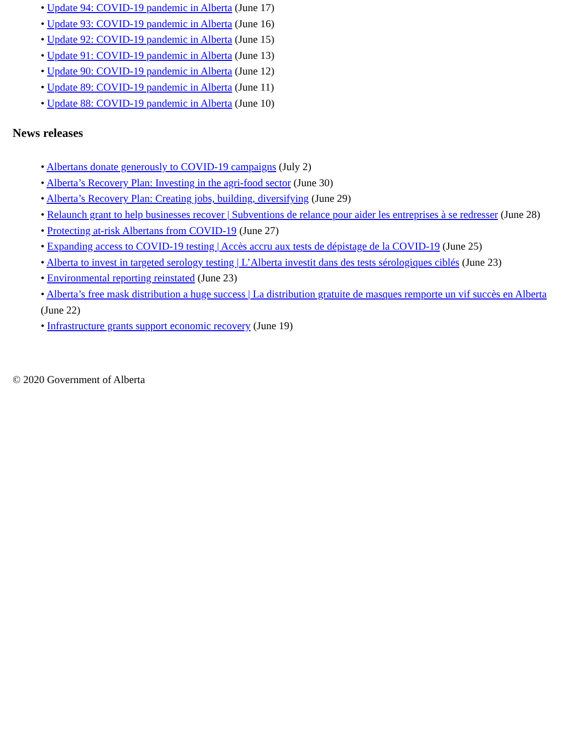• Update 94: COVID-19 pandemic in Alberta (June 17)
• Update 93: COVID-19 pandemic in Alberta (June 16)
• Update 92: COVID-19 pandemic in Alberta (June 15)
• Update 91: COVID-19 pandemic in Alberta (June 13)
• Update 90: COVID-19 pandemic in Alberta (June 12)
• Update 89: COVID-19 pandemic in Alberta (June 11)
• Update 88: COVID-19 pandemic in Alberta (June 10)
News releases
• Albertans donate generously to COVID-19 campaigns (July 2)
• Alberta’s Recovery Plan: Investing in the agri-food sector (June 30)
• Alberta’s Recovery Plan: Creating jobs, building, diversifying (June 29)
• Relaunch grant to help businesses recover | Subventions de relance pour aider les entreprises à se redresser (June 28)
• Protecting at-risk Albertans from COVID-19 (June 27)
• Expanding access to COVID-19 testing | Accès accru aux tests de dépistage de la COVID-19 (June 25)
• Alberta to invest in targeted serology testing | L’Alberta investit dans des tests sérologiques ciblés (June 23)
• Environmental reporting reinstated (June 23)
• Alberta’s free mask distribution a huge success | La distribution gratuite de masques remporte un vif succès en Alberta (June 22)
• Infrastructure grants support economic recovery (June 19)
© 2020 Government of Alberta